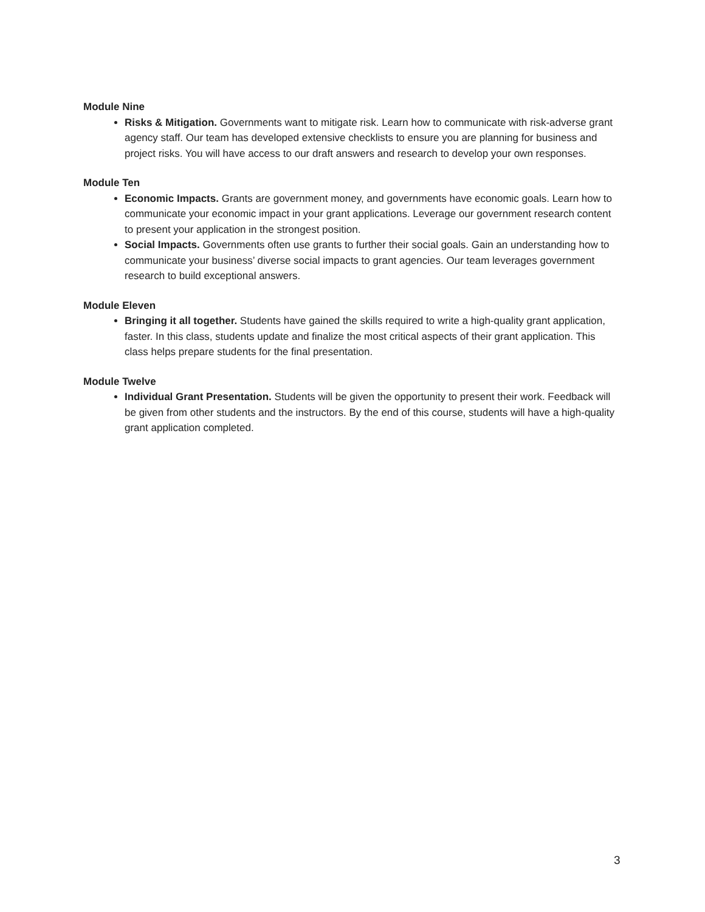Module Nine
Risks & Mitigation. Governments want to mitigate risk. Learn how to communicate with risk-adverse grant agency staff. Our team has developed extensive checklists to ensure you are planning for business and project risks. You will have access to our draft answers and research to develop your own responses.
Module Ten
Economic Impacts. Grants are government money, and governments have economic goals. Learn how to communicate your economic impact in your grant applications. Leverage our government research content to present your application in the strongest position.
Social Impacts. Governments often use grants to further their social goals. Gain an understanding how to communicate your business’ diverse social impacts to grant agencies. Our team leverages government research to build exceptional answers.
Module Eleven
Bringing it all together. Students have gained the skills required to write a high-quality grant application, faster. In this class, students update and finalize the most critical aspects of their grant application. This class helps prepare students for the final presentation.
Module Twelve
Individual Grant Presentation. Students will be given the opportunity to present their work. Feedback will be given from other students and the instructors. By the end of this course, students will have a high-quality grant application completed.
3